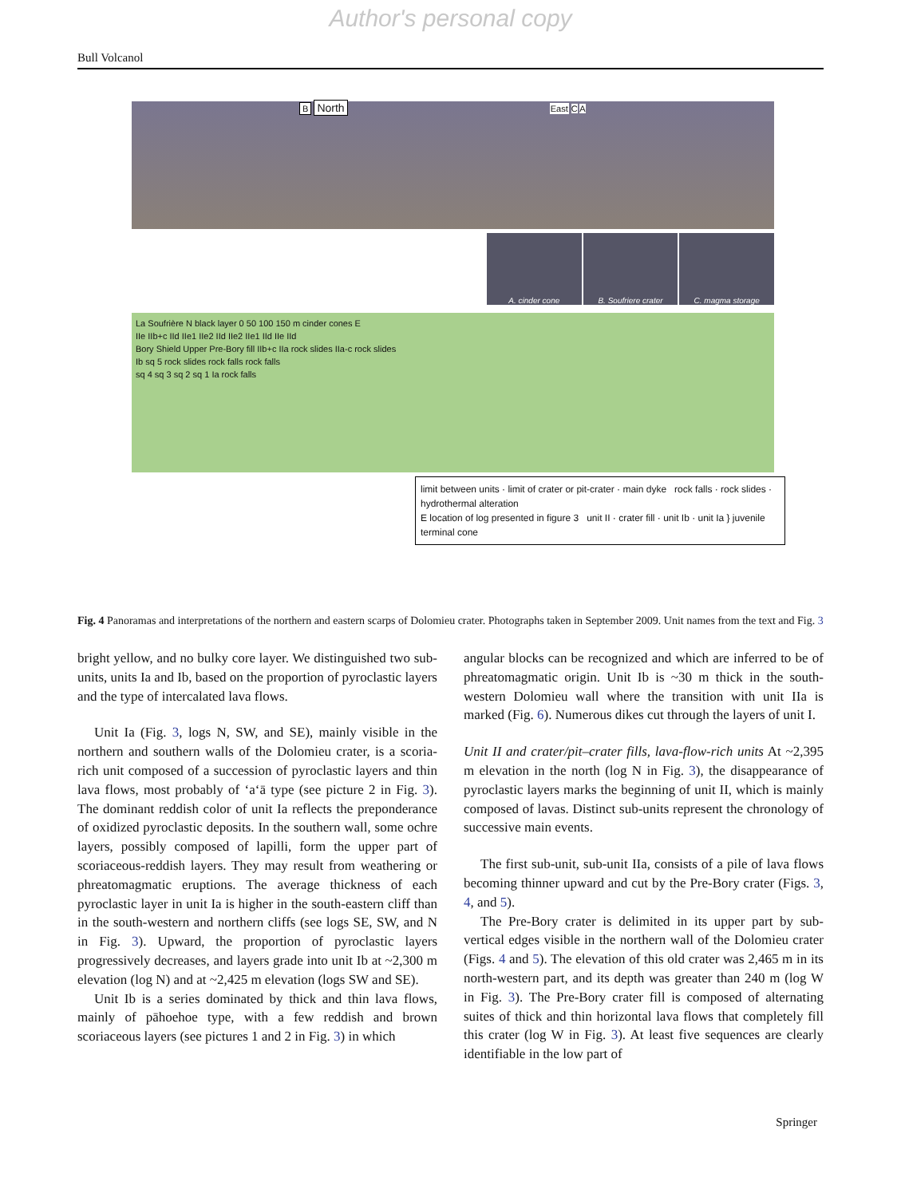Author's personal copy
Bull Volcanol
B North East C A
A. cinder cone B. Soufriere crater C. magma storage
La Soufrière N black layer 0 50 100 150 m cinder cones E
IIe IIb+c IId IIe1 IIe2 IId IIe2 IIe1 IId IIe IId
Bory Shield Upper Pre-Bory fill IIb+c IIa rock slides IIa-c rock slides
Ib sq 5 rock slides rock falls rock falls
sq 4 sq 3 sq 2 sq 1 Ia rock falls
limit between units · limit of crater or pit-crater · main dyke rock falls · rock slides · hydrothermal alteration
E location of log presented in figure 3 unit II · crater fill · unit Ib · unit Ia } juvenile terminal cone
Fig. 4 Panoramas and interpretations of the northern and eastern scarps of Dolomieu crater. Photographs taken in September 2009. Unit names from the text and Fig. 3
bright yellow, and no bulky core layer. We distinguished two sub-units, units Ia and Ib, based on the proportion of pyroclastic layers and the type of intercalated lava flows.
Unit Ia (Fig. 3, logs N, SW, and SE), mainly visible in the northern and southern walls of the Dolomieu crater, is a scoria-rich unit composed of a succession of pyroclastic layers and thin lava flows, most probably of ‘a‘ā type (see picture 2 in Fig. 3). The dominant reddish color of unit Ia reflects the preponderance of oxidized pyroclastic deposits. In the southern wall, some ochre layers, possibly composed of lapilli, form the upper part of scoriaceous-reddish layers. They may result from weathering or phreatomagmatic eruptions. The average thickness of each pyroclastic layer in unit Ia is higher in the south-eastern cliff than in the south-western and northern cliffs (see logs SE, SW, and N in Fig. 3). Upward, the proportion of pyroclastic layers progressively decreases, and layers grade into unit Ib at ~2,300 m elevation (log N) and at ~2,425 m elevation (logs SW and SE).
Unit Ib is a series dominated by thick and thin lava flows, mainly of pāhoehoe type, with a few reddish and brown scoriaceous layers (see pictures 1 and 2 in Fig. 3) in which
angular blocks can be recognized and which are inferred to be of phreatomagmatic origin. Unit Ib is ~30 m thick in the south-western Dolomieu wall where the transition with unit IIa is marked (Fig. 6). Numerous dikes cut through the layers of unit I.
Unit II and crater/pit–crater fills, lava-flow-rich units At ~2,395 m elevation in the north (log N in Fig. 3), the disappearance of pyroclastic layers marks the beginning of unit II, which is mainly composed of lavas. Distinct sub-units represent the chronology of successive main events.
The first sub-unit, sub-unit IIa, consists of a pile of lava flows becoming thinner upward and cut by the Pre-Bory crater (Figs. 3, 4, and 5).
The Pre-Bory crater is delimited in its upper part by sub-vertical edges visible in the northern wall of the Dolomieu crater (Figs. 4 and 5). The elevation of this old crater was 2,465 m in its north-western part, and its depth was greater than 240 m (log W in Fig. 3). The Pre-Bory crater fill is composed of alternating suites of thick and thin horizontal lava flows that completely fill this crater (log W in Fig. 3). At least five sequences are clearly identifiable in the low part of
Springer